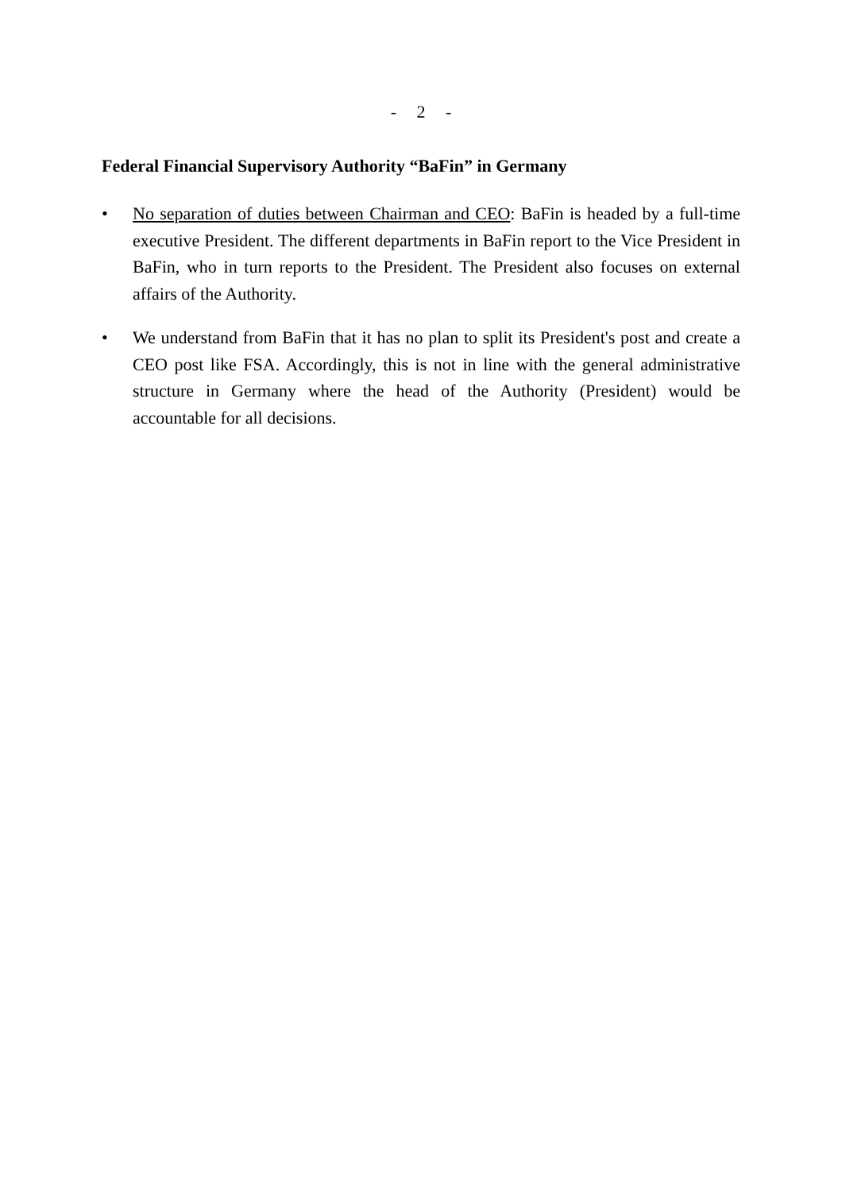- 2 -
Federal Financial Supervisory Authority “BaFin” in Germany
• No separation of duties between Chairman and CEO: BaFin is headed by a full-time executive President. The different departments in BaFin report to the Vice President in BaFin, who in turn reports to the President. The President also focuses on external affairs of the Authority.
• We understand from BaFin that it has no plan to split its President's post and create a CEO post like FSA. Accordingly, this is not in line with the general administrative structure in Germany where the head of the Authority (President) would be accountable for all decisions.